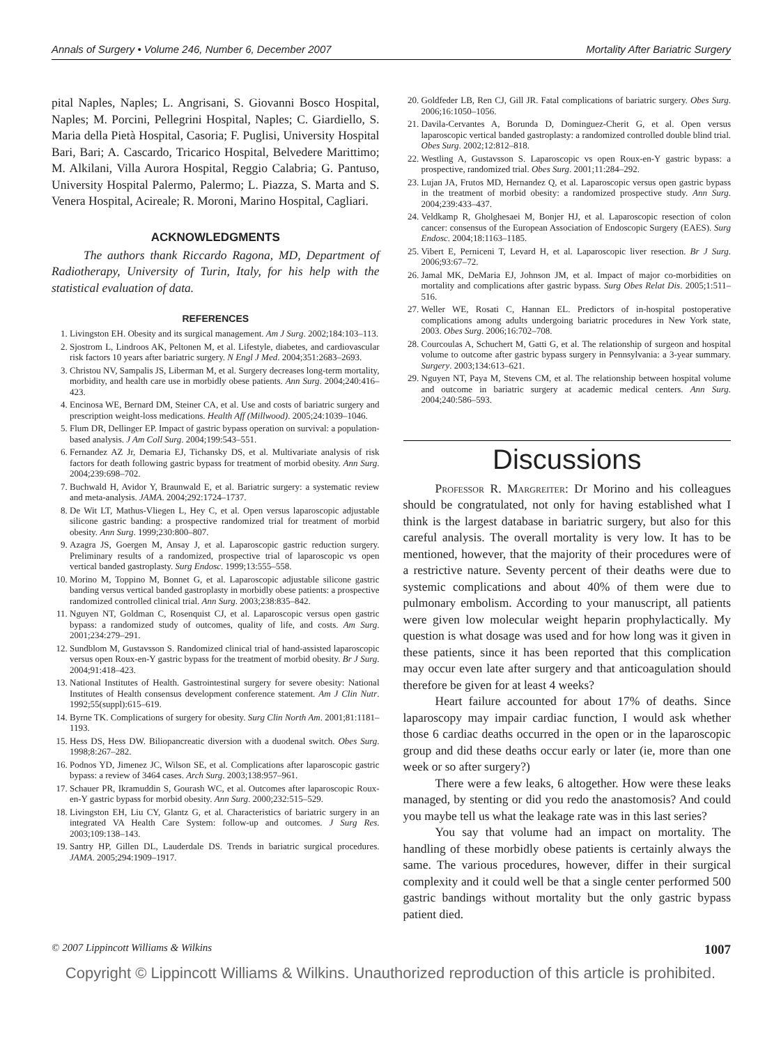Annals of Surgery • Volume 246, Number 6, December 2007 Mortality After Bariatric Surgery
pital Naples, Naples; L. Angrisani, S. Giovanni Bosco Hospital, Naples; M. Porcini, Pellegrini Hospital, Naples; C. Giardiello, S. Maria della Pietà Hospital, Casoria; F. Puglisi, University Hospital Bari, Bari; A. Cascardo, Tricarico Hospital, Belvedere Marittimo; M. Alkilani, Villa Aurora Hospital, Reggio Calabria; G. Pantuso, University Hospital Palermo, Palermo; L. Piazza, S. Marta and S. Venera Hospital, Acireale; R. Moroni, Marino Hospital, Cagliari.
ACKNOWLEDGMENTS
The authors thank Riccardo Ragona, MD, Department of Radiotherapy, University of Turin, Italy, for his help with the statistical evaluation of data.
REFERENCES
1. Livingston EH. Obesity and its surgical management. Am J Surg. 2002;184:103–113.
2. Sjostrom L, Lindroos AK, Peltonen M, et al. Lifestyle, diabetes, and cardiovascular risk factors 10 years after bariatric surgery. N Engl J Med. 2004;351:2683–2693.
3. Christou NV, Sampalis JS, Liberman M, et al. Surgery decreases long-term mortality, morbidity, and health care use in morbidly obese patients. Ann Surg. 2004;240:416–423.
4. Encinosa WE, Bernard DM, Steiner CA, et al. Use and costs of bariatric surgery and prescription weight-loss medications. Health Aff (Millwood). 2005;24:1039–1046.
5. Flum DR, Dellinger EP. Impact of gastric bypass operation on survival: a population-based analysis. J Am Coll Surg. 2004;199:543–551.
6. Fernandez AZ Jr, Demaria EJ, Tichansky DS, et al. Multivariate analysis of risk factors for death following gastric bypass for treatment of morbid obesity. Ann Surg. 2004;239:698–702.
7. Buchwald H, Avidor Y, Braunwald E, et al. Bariatric surgery: a systematic review and meta-analysis. JAMA. 2004;292:1724–1737.
8. De Wit LT, Mathus-Vliegen L, Hey C, et al. Open versus laparoscopic adjustable silicone gastric banding: a prospective randomized trial for treatment of morbid obesity. Ann Surg. 1999;230:800–807.
9. Azagra JS, Goergen M, Ansay J, et al. Laparoscopic gastric reduction surgery. Preliminary results of a randomized, prospective trial of laparoscopic vs open vertical banded gastroplasty. Surg Endosc. 1999;13:555–558.
10. Morino M, Toppino M, Bonnet G, et al. Laparoscopic adjustable silicone gastric banding versus vertical banded gastroplasty in morbidly obese patients: a prospective randomized controlled clinical trial. Ann Surg. 2003;238:835–842.
11. Nguyen NT, Goldman C, Rosenquist CJ, et al. Laparoscopic versus open gastric bypass: a randomized study of outcomes, quality of life, and costs. Am Surg. 2001;234:279–291.
12. Sundblom M, Gustavsson S. Randomized clinical trial of hand-assisted laparoscopic versus open Roux-en-Y gastric bypass for the treatment of morbid obesity. Br J Surg. 2004;91:418–423.
13. National Institutes of Health. Gastrointestinal surgery for severe obesity: National Institutes of Health consensus development conference statement. Am J Clin Nutr. 1992;55(suppl):615–619.
14. Byrne TK. Complications of surgery for obesity. Surg Clin North Am. 2001;81:1181–1193.
15. Hess DS, Hess DW. Biliopancreatic diversion with a duodenal switch. Obes Surg. 1998;8:267–282.
16. Podnos YD, Jimenez JC, Wilson SE, et al. Complications after laparoscopic gastric bypass: a review of 3464 cases. Arch Surg. 2003;138:957–961.
17. Schauer PR, Ikramuddin S, Gourash WC, et al. Outcomes after laparoscopic Roux-en-Y gastric bypass for morbid obesity. Ann Surg. 2000;232:515–529.
18. Livingston EH, Liu CY, Glantz G, et al. Characteristics of bariatric surgery in an integrated VA Health Care System: follow-up and outcomes. J Surg Res. 2003;109:138–143.
19. Santry HP, Gillen DL, Lauderdale DS. Trends in bariatric surgical procedures. JAMA. 2005;294:1909–1917.
20. Goldfeder LB, Ren CJ, Gill JR. Fatal complications of bariatric surgery. Obes Surg. 2006;16:1050–1056.
21. Davila-Cervantes A, Borunda D, Dominguez-Cherit G, et al. Open versus laparoscopic vertical banded gastroplasty: a randomized controlled double blind trial. Obes Surg. 2002;12:812–818.
22. Westling A, Gustavsson S. Laparoscopic vs open Roux-en-Y gastric bypass: a prospective, randomized trial. Obes Surg. 2001;11:284–292.
23. Lujan JA, Frutos MD, Hernandez Q, et al. Laparoscopic versus open gastric bypass in the treatment of morbid obesity: a randomized prospective study. Ann Surg. 2004;239:433–437.
24. Veldkamp R, Gholghesaei M, Bonjer HJ, et al. Laparoscopic resection of colon cancer: consensus of the European Association of Endoscopic Surgery (EAES). Surg Endosc. 2004;18:1163–1185.
25. Vibert E, Perniceni T, Levard H, et al. Laparoscopic liver resection. Br J Surg. 2006;93:67–72.
26. Jamal MK, DeMaria EJ, Johnson JM, et al. Impact of major co-morbidities on mortality and complications after gastric bypass. Surg Obes Relat Dis. 2005;1:511–516.
27. Weller WE, Rosati C, Hannan EL. Predictors of in-hospital postoperative complications among adults undergoing bariatric procedures in New York state, 2003. Obes Surg. 2006;16:702–708.
28. Courcoulas A, Schuchert M, Gatti G, et al. The relationship of surgeon and hospital volume to outcome after gastric bypass surgery in Pennsylvania: a 3-year summary. Surgery. 2003;134:613–621.
29. Nguyen NT, Paya M, Stevens CM, et al. The relationship between hospital volume and outcome in bariatric surgery at academic medical centers. Ann Surg. 2004;240:586–593.
Discussions
Professor R. Margreiter: Dr Morino and his colleagues should be congratulated, not only for having established what I think is the largest database in bariatric surgery, but also for this careful analysis. The overall mortality is very low. It has to be mentioned, however, that the majority of their procedures were of a restrictive nature. Seventy percent of their deaths were due to systemic complications and about 40% of them were due to pulmonary embolism. According to your manuscript, all patients were given low molecular weight heparin prophylactically. My question is what dosage was used and for how long was it given in these patients, since it has been reported that this complication may occur even late after surgery and that anticoagulation should therefore be given for at least 4 weeks?
Heart failure accounted for about 17% of deaths. Since laparoscopy may impair cardiac function, I would ask whether those 6 cardiac deaths occurred in the open or in the laparoscopic group and did these deaths occur early or later (ie, more than one week or so after surgery?)
There were a few leaks, 6 altogether. How were these leaks managed, by stenting or did you redo the anastomosis? And could you maybe tell us what the leakage rate was in this last series?
You say that volume had an impact on mortality. The handling of these morbidly obese patients is certainly always the same. The various procedures, however, differ in their surgical complexity and it could well be that a single center performed 500 gastric bandings without mortality but the only gastric bypass patient died.
© 2007 Lippincott Williams & Wilkins 1007
Copyright © Lippincott Williams & Wilkins. Unauthorized reproduction of this article is prohibited.